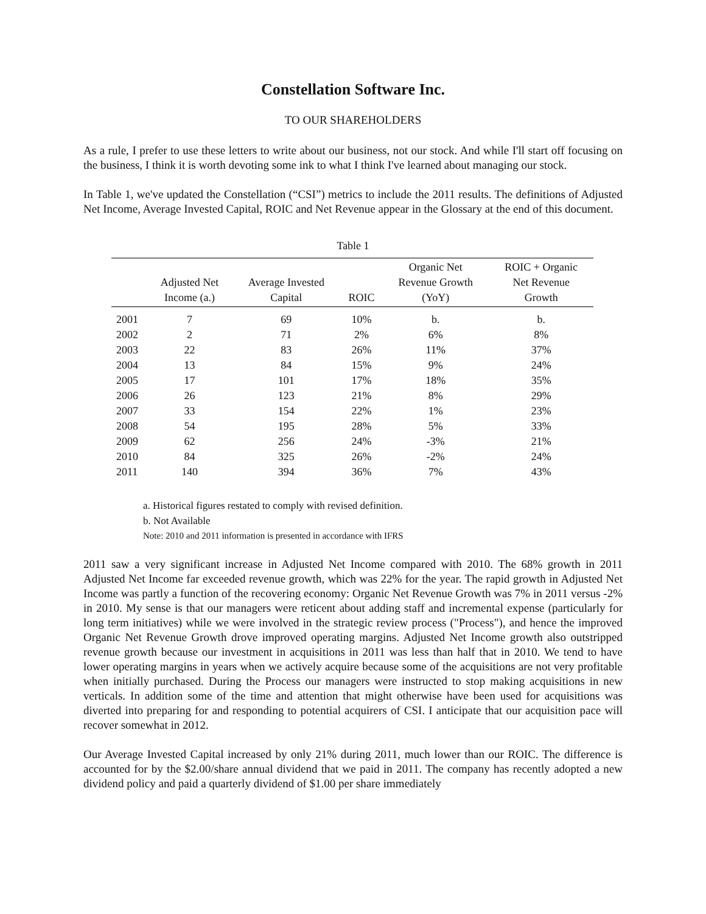Constellation Software Inc.
TO OUR SHAREHOLDERS
As a rule, I prefer to use these letters to write about our business, not our stock. And while I'll start off focusing on the business, I think it is worth devoting some ink to what I think I've learned about managing our stock.
In Table 1, we've updated the Constellation (“CSI”) metrics to include the 2011 results. The definitions of Adjusted Net Income, Average Invested Capital, ROIC and Net Revenue appear in the Glossary at the end of this document.
Table 1
| | Adjusted Net Income (a.) | Average Invested Capital | ROIC | Organic Net Revenue Growth (YoY) | ROIC + Organic Net Revenue Growth |
| --- | --- | --- | --- | --- | --- |
| 2001 | 7 | 69 | 10% | b. | b. |
| 2002 | 2 | 71 | 2% | 6% | 8% |
| 2003 | 22 | 83 | 26% | 11% | 37% |
| 2004 | 13 | 84 | 15% | 9% | 24% |
| 2005 | 17 | 101 | 17% | 18% | 35% |
| 2006 | 26 | 123 | 21% | 8% | 29% |
| 2007 | 33 | 154 | 22% | 1% | 23% |
| 2008 | 54 | 195 | 28% | 5% | 33% |
| 2009 | 62 | 256 | 24% | -3% | 21% |
| 2010 | 84 | 325 | 26% | -2% | 24% |
| 2011 | 140 | 394 | 36% | 7% | 43% |
a. Historical figures restated to comply with revised definition.
b. Not Available
Note: 2010 and 2011 information is presented in accordance with IFRS
2011 saw a very significant increase in Adjusted Net Income compared with 2010. The 68% growth in 2011 Adjusted Net Income far exceeded revenue growth, which was 22% for the year. The rapid growth in Adjusted Net Income was partly a function of the recovering economy: Organic Net Revenue Growth was 7% in 2011 versus -2% in 2010. My sense is that our managers were reticent about adding staff and incremental expense (particularly for long term initiatives) while we were involved in the strategic review process ("Process"), and hence the improved Organic Net Revenue Growth drove improved operating margins. Adjusted Net Income growth also outstripped revenue growth because our investment in acquisitions in 2011 was less than half that in 2010. We tend to have lower operating margins in years when we actively acquire because some of the acquisitions are not very profitable when initially purchased. During the Process our managers were instructed to stop making acquisitions in new verticals. In addition some of the time and attention that might otherwise have been used for acquisitions was diverted into preparing for and responding to potential acquirers of CSI. I anticipate that our acquisition pace will recover somewhat in 2012.
Our Average Invested Capital increased by only 21% during 2011, much lower than our ROIC. The difference is accounted for by the $2.00/share annual dividend that we paid in 2011. The company has recently adopted a new dividend policy and paid a quarterly dividend of $1.00 per share immediately